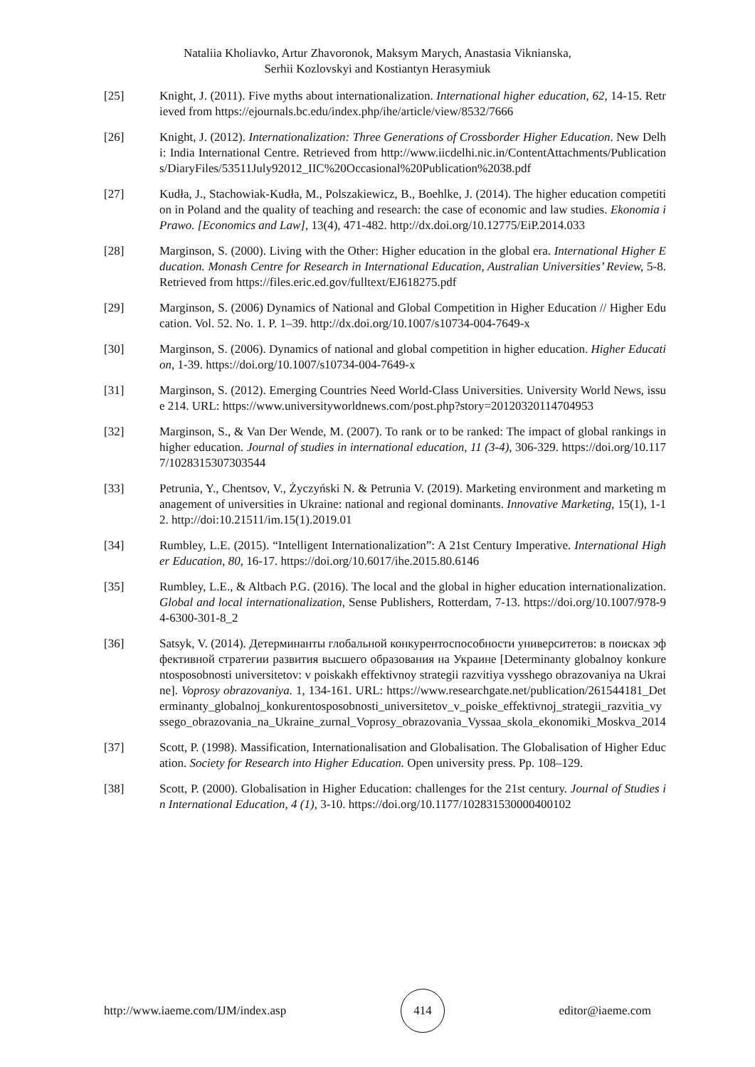Nataliia Kholiavko, Artur Zhavoronok, Maksym Marych, Anastasia Viknianska,
Serhii Kozlovskyi and Kostiantyn Herasymiuk
[25] Knight, J. (2011). Five myths about internationalization. International higher education, 62, 14-15. Retrieved from https://ejournals.bc.edu/index.php/ihe/article/view/8532/7666
[26] Knight, J. (2012). Internationalization: Three Generations of Crossborder Higher Education. New Delhi: India International Centre. Retrieved from http://www.iicdelhi.nic.in/ContentAttachments/Publications/DiaryFiles/53511July92012_IIC%20Occasional%20Publication%2038.pdf
[27] Kudła, J., Stachowiak-Kudła, M., Polszakiewicz, B., Boehlke, J. (2014). The higher education competition in Poland and the quality of teaching and research: the case of economic and law studies. Ekonomia i Prawo. [Economics and Law], 13(4), 471-482. http://dx.doi.org/10.12775/EiP.2014.033
[28] Marginson, S. (2000). Living with the Other: Higher education in the global era. International Higher Education. Monash Centre for Research in International Education, Australian Universities’ Review, 5-8. Retrieved from https://files.eric.ed.gov/fulltext/EJ618275.pdf
[29] Marginson, S. (2006) Dynamics of National and Global Competition in Higher Education // Higher Education. Vol. 52. No. 1. P. 1–39. http://dx.doi.org/10.1007/s10734-004-7649-x
[30] Marginson, S. (2006). Dynamics of national and global competition in higher education. Higher Education, 1-39. https://doi.org/10.1007/s10734-004-7649-x
[31] Marginson, S. (2012). Emerging Countries Need World-Class Universities. University World News, issue 214. URL: https://www.universityworldnews.com/post.php?story=20120320114704953
[32] Marginson, S., & Van Der Wende, M. (2007). To rank or to be ranked: The impact of global rankings in higher education. Journal of studies in international education, 11 (3-4), 306-329. https://doi.org/10.1177/1028315307303544
[33] Petrunia, Y., Chentsov, V., Życzyński N. & Petrunia V. (2019). Marketing environment and marketing management of universities in Ukraine: national and regional dominants. Innovative Marketing, 15(1), 1-12. http://doi:10.21511/im.15(1).2019.01
[34] Rumbley, L.E. (2015). “Intelligent Internationalization”: A 21st Century Imperative. International Higher Education, 80, 16-17. https://doi.org/10.6017/ihe.2015.80.6146
[35] Rumbley, L.E., & Altbach P.G. (2016). The local and the global in higher education internationalization. Global and local internationalization, Sense Publishers, Rotterdam, 7-13. https://doi.org/10.1007/978-94-6300-301-8_2
[36] Satsyk, V. (2014). Детерминанты глобальной конкурентоспособности университетов: в поисках эффективной стратегии развития высшего образования на Украине [Determinanty globalnoy konkurentosposobnosti universitetov: v poiskakh effektivnoy strategii razvitiya vysshego obrazovaniya na Ukraine]. Voprosy obrazovaniya. 1, 134-161. URL: https://www.researchgate.net/publication/261544181_Determinanty_globalnoj_konkurentosposobnosti_universitetov_v_poiske_effektivnoj_strategii_razvitia_vyssego_obrazovania_na_Ukraine_zurnal_Voprosy_obrazovania_Vyssaa_skola_ekonomiki_Moskva_2014
[37] Scott, P. (1998). Massification, Internationalisation and Globalisation. The Globalisation of Higher Education. Society for Research into Higher Education. Open university press. Pp. 108–129.
[38] Scott, P. (2000). Globalisation in Higher Education: challenges for the 21st century. Journal of Studies in International Education, 4 (1), 3-10. https://doi.org/10.1177/102831530000400102
http://www.iaeme.com/IJM/index.asp
414
editor@iaeme.com